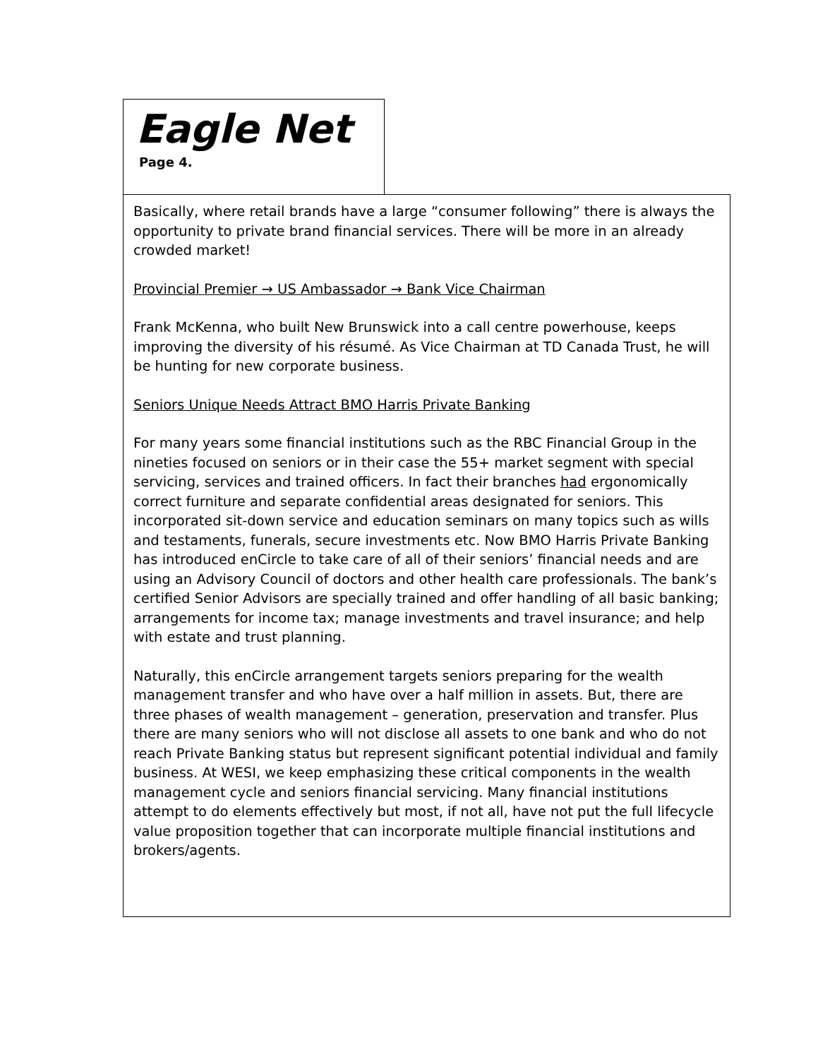Eagle Net
Page 4.
Basically, where retail brands have a large “consumer following” there is always the opportunity to private brand financial services. There will be more in an already crowded market!
Provincial Premier → US Ambassador → Bank Vice Chairman
Frank McKenna, who built New Brunswick into a call centre powerhouse, keeps improving the diversity of his résumé. As Vice Chairman at TD Canada Trust, he will be hunting for new corporate business.
Seniors Unique Needs Attract BMO Harris Private Banking
For many years some financial institutions such as the RBC Financial Group in the nineties focused on seniors or in their case the 55+ market segment with special servicing, services and trained officers. In fact their branches had ergonomically correct furniture and separate confidential areas designated for seniors. This incorporated sit-down service and education seminars on many topics such as wills and testaments, funerals, secure investments etc. Now BMO Harris Private Banking has introduced enCircle to take care of all of their seniors’ financial needs and are using an Advisory Council of doctors and other health care professionals. The bank’s certified Senior Advisors are specially trained and offer handling of all basic banking; arrangements for income tax; manage investments and travel insurance; and help with estate and trust planning.
Naturally, this enCircle arrangement targets seniors preparing for the wealth management transfer and who have over a half million in assets. But, there are three phases of wealth management – generation, preservation and transfer. Plus there are many seniors who will not disclose all assets to one bank and who do not reach Private Banking status but represent significant potential individual and family business. At WESI, we keep emphasizing these critical components in the wealth management cycle and seniors financial servicing. Many financial institutions attempt to do elements effectively but most, if not all, have not put the full lifecycle value proposition together that can incorporate multiple financial institutions and brokers/agents.